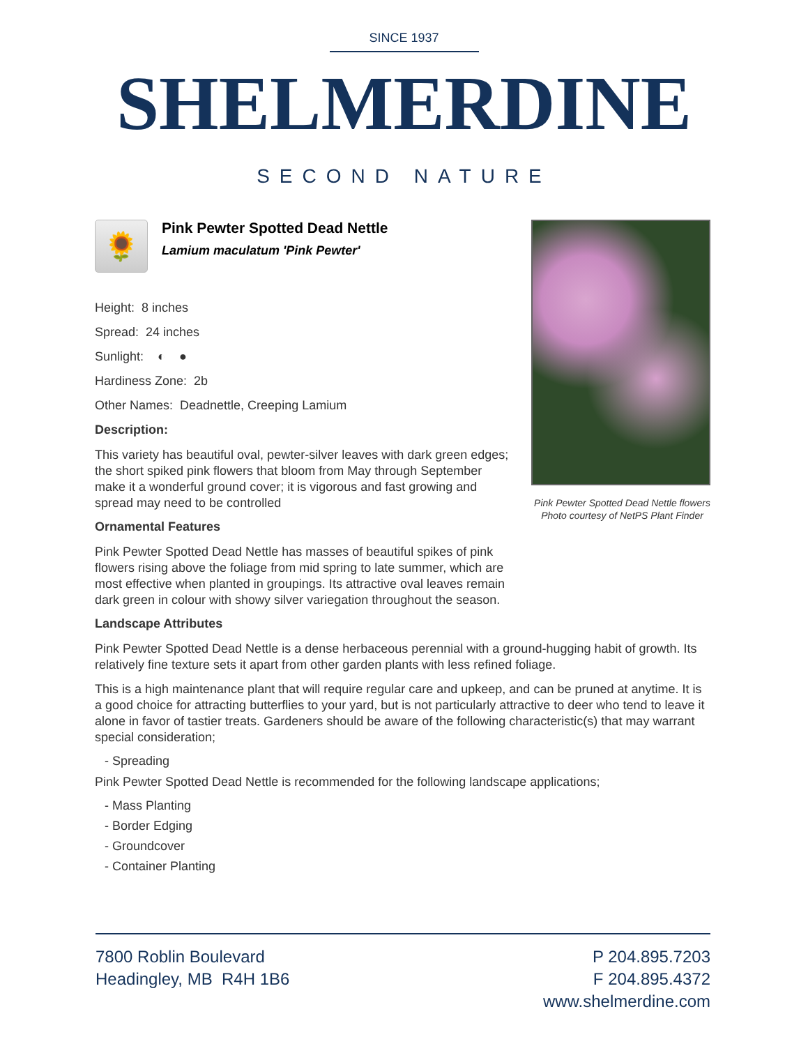SINCE 1937
SHELMERDINE
SECOND NATURE
Pink Pewter Spotted Dead Nettle flowers
Photo courtesy of NetPS Plant Finder
🌻
Pink Pewter Spotted Dead Nettle
Lamium maculatum 'Pink Pewter'
Height: 8 inches
Spread: 24 inches
Sunlight: ◐ ●
Hardiness Zone: 2b
Other Names: Deadnettle, Creeping Lamium
Description:
This variety has beautiful oval, pewter-silver leaves with dark green edges; the short spiked pink flowers that bloom from May through September make it a wonderful ground cover; it is vigorous and fast growing and spread may need to be controlled
Ornamental Features
Pink Pewter Spotted Dead Nettle has masses of beautiful spikes of pink flowers rising above the foliage from mid spring to late summer, which are most effective when planted in groupings. Its attractive oval leaves remain dark green in colour with showy silver variegation throughout the season.
Landscape Attributes
Pink Pewter Spotted Dead Nettle is a dense herbaceous perennial with a ground-hugging habit of growth. Its relatively fine texture sets it apart from other garden plants with less refined foliage.
This is a high maintenance plant that will require regular care and upkeep, and can be pruned at anytime. It is a good choice for attracting butterflies to your yard, but is not particularly attractive to deer who tend to leave it alone in favor of tastier treats. Gardeners should be aware of the following characteristic(s) that may warrant special consideration;
- Spreading
Pink Pewter Spotted Dead Nettle is recommended for the following landscape applications;
- Mass Planting
- Border Edging
- Groundcover
- Container Planting
7800 Roblin Boulevard
Headingley, MB R4H 1B6
P 204.895.7203
F 204.895.4372
www.shelmerdine.com